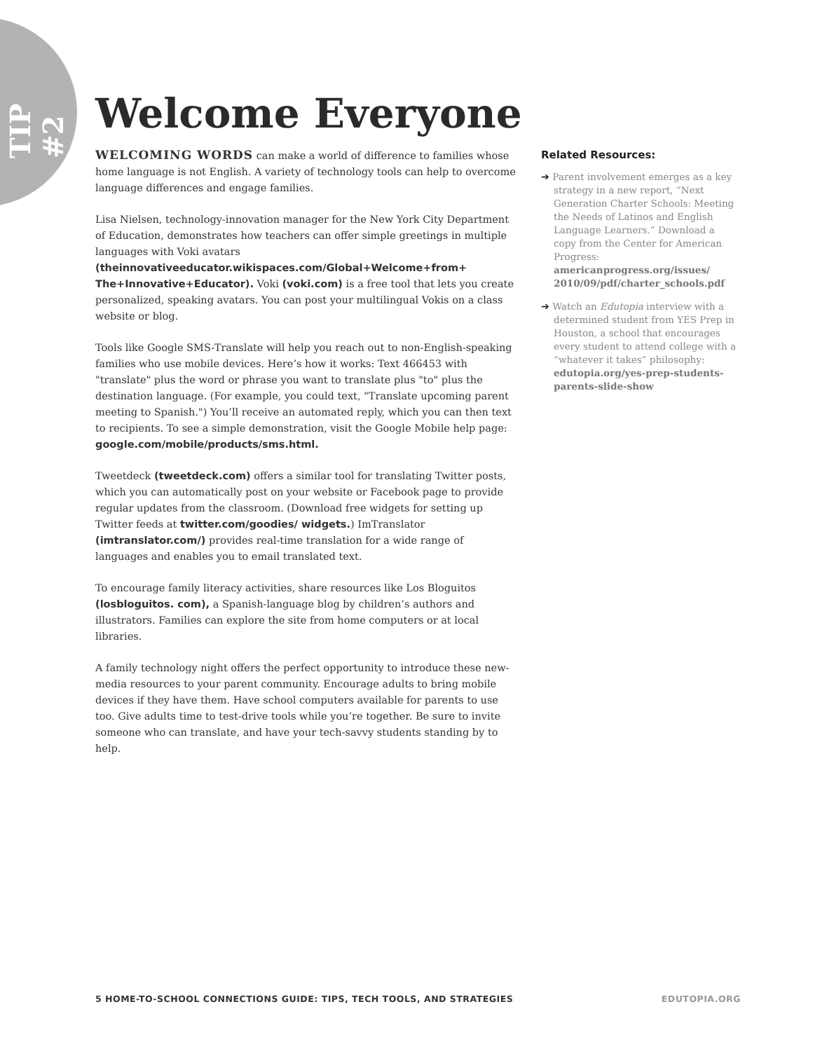TIP #2
Welcome Everyone
WELCOMING WORDS can make a world of difference to families whose home language is not English. A variety of technology tools can help to overcome language differences and engage families.
Lisa Nielsen, technology-innovation manager for the New York City Department of Education, demonstrates how teachers can offer simple greetings in multiple languages with Voki avatars (theinnovativeeducator.wikispaces.com/Global+Welcome+from+ The+Innovative+Educator). Voki (voki.com) is a free tool that lets you create personalized, speaking avatars. You can post your multilingual Vokis on a class website or blog.
Tools like Google SMS-Translate will help you reach out to non-English-speaking families who use mobile devices. Here’s how it works: Text 466453 with "translate" plus the word or phrase you want to translate plus "to" plus the destination language. (For example, you could text, "Translate upcoming parent meeting to Spanish.") You’ll receive an automated reply, which you can then text to recipients. To see a simple demonstration, visit the Google Mobile help page: google.com/mobile/products/sms.html.
Tweetdeck (tweetdeck.com) offers a similar tool for translating Twitter posts, which you can automatically post on your website or Facebook page to provide regular updates from the classroom. (Download free widgets for setting up Twitter feeds at twitter.com/goodies/ widgets.) ImTranslator (imtranslator.com/) provides real-time translation for a wide range of languages and enables you to email translated text.
To encourage family literacy activities, share resources like Los Bloguitos (losbloguitos. com), a Spanish-language blog by children’s authors and illustrators. Families can explore the site from home computers or at local libraries.
A family technology night offers the perfect opportunity to introduce these new-media resources to your parent community. Encourage adults to bring mobile devices if they have them. Have school computers available for parents to use too. Give adults time to test-drive tools while you’re together. Be sure to invite someone who can translate, and have your tech-savvy students standing by to help.
Related Resources:
➔ Parent involvement emerges as a key strategy in a new report, “Next Generation Charter Schools: Meeting the Needs of Latinos and English Language Learners.” Download a copy from the Center for American Progress: americanprogress.org/issues/ 2010/09/pdf/charter_schools.pdf
➔ Watch an Edutopia interview with a determined student from YES Prep in Houston, a school that encourages every student to attend college with a “whatever it takes” philosophy: edutopia.org/yes-prep-students-parents-slide-show
5 HOME-TO-SCHOOL CONNECTIONS GUIDE: TIPS, TECH TOOLS, AND STRATEGIES EDUTOPIA.ORG